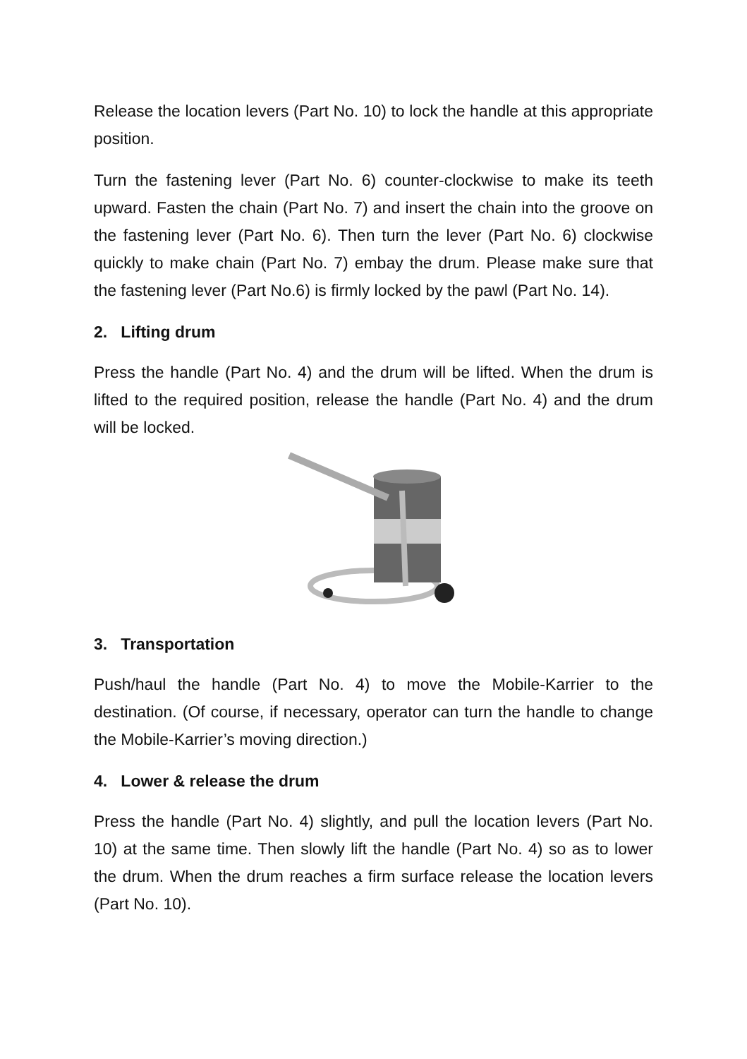Release the location levers (Part No. 10) to lock the handle at this appropriate position.
Turn the fastening lever (Part No. 6) counter-clockwise to make its teeth upward. Fasten the chain (Part No. 7) and insert the chain into the groove on the fastening lever (Part No. 6). Then turn the lever (Part No. 6) clockwise quickly to make chain (Part No. 7) embay the drum. Please make sure that the fastening lever (Part No.6) is firmly locked by the pawl (Part No. 14).
2. Lifting drum
Press the handle (Part No. 4) and the drum will be lifted. When the drum is lifted to the required position, release the handle (Part No. 4) and the drum will be locked.
3. Transportation
Push/haul the handle (Part No. 4) to move the Mobile-Karrier to the destination. (Of course, if necessary, operator can turn the handle to change the Mobile-Karrier’s moving direction.)
4. Lower & release the drum
Press the handle (Part No. 4) slightly, and pull the location levers (Part No. 10) at the same time. Then slowly lift the handle (Part No. 4) so as to lower the drum. When the drum reaches a firm surface release the location levers (Part No. 10).